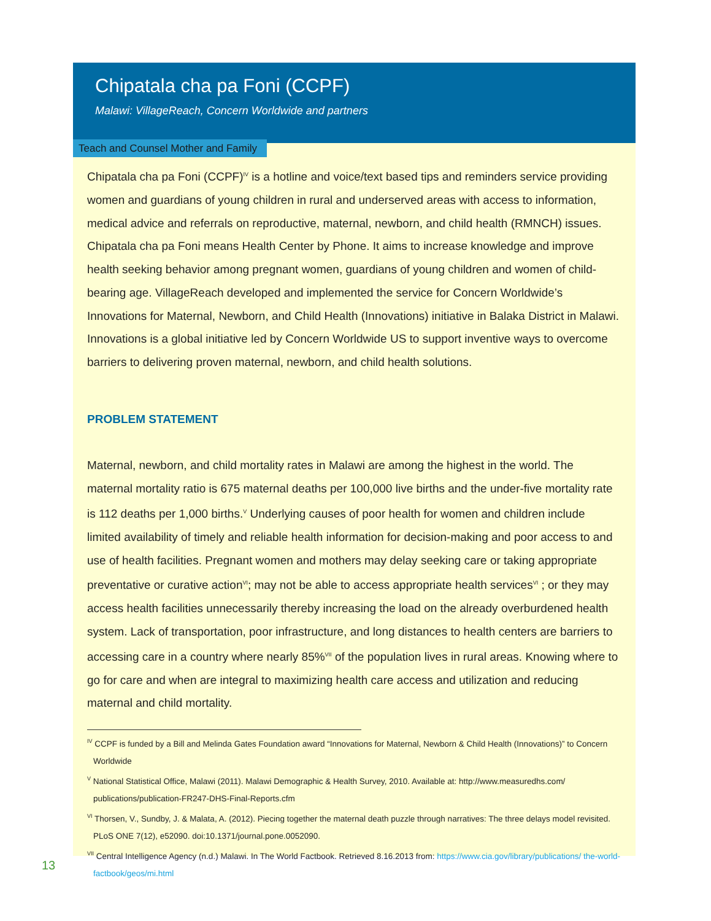Chipatala cha pa Foni (CCPF)
Malawi: VillageReach, Concern Worldwide and partners
Teach and Counsel Mother and Family
Chipatala cha pa Foni (CCPF)<sup>IV</sup> is a hotline and voice/text based tips and reminders service providing women and guardians of young children in rural and underserved areas with access to information, medical advice and referrals on reproductive, maternal, newborn, and child health (RMNCH) issues. Chipatala cha pa Foni means Health Center by Phone. It aims to increase knowledge and improve health seeking behavior among pregnant women, guardians of young children and women of child-bearing age. VillageReach developed and implemented the service for Concern Worldwide’s Innovations for Maternal, Newborn, and Child Health (Innovations) initiative in Balaka District in Malawi. Innovations is a global initiative led by Concern Worldwide US to support inventive ways to overcome barriers to delivering proven maternal, newborn, and child health solutions.
PROBLEM STATEMENT
Maternal, newborn, and child mortality rates in Malawi are among the highest in the world. The maternal mortality ratio is 675 maternal deaths per 100,000 live births and the under-five mortality rate is 112 deaths per 1,000 births.<sup>V</sup> Underlying causes of poor health for women and children include limited availability of timely and reliable health information for decision-making and poor access to and use of health facilities. Pregnant women and mothers may delay seeking care or taking appropriate preventative or curative action<sup>VI</sup>; may not be able to access appropriate health services<sup>VI</sup> ; or they may access health facilities unnecessarily thereby increasing the load on the already overburdened health system. Lack of transportation, poor infrastructure, and long distances to health centers are barriers to accessing care in a country where nearly 85%<sup>VII</sup> of the population lives in rural areas. Knowing where to go for care and when are integral to maximizing health care access and utilization and reducing maternal and child mortality.
<sup>IV</sup> CCPF is funded by a Bill and Melinda Gates Foundation award “Innovations for Maternal, Newborn & Child Health (Innovations)” to Concern Worldwide
<sup>V</sup> National Statistical Office, Malawi (2011). Malawi Demographic & Health Survey, 2010. Available at: http://www.measuredhs.com/ publications/publication-FR247-DHS-Final-Reports.cfm
<sup>VI</sup> Thorsen, V., Sundby, J. & Malata, A. (2012). Piecing together the maternal death puzzle through narratives: The three delays model revisited. PLoS ONE 7(12), e52090. doi:10.1371/journal.pone.0052090.
<sup>VII</sup> Central Intelligence Agency (n.d.) Malawi. In The World Factbook. Retrieved 8.16.2013 from: https://www.cia.gov/library/publications/ the-world-factbook/geos/mi.html
13